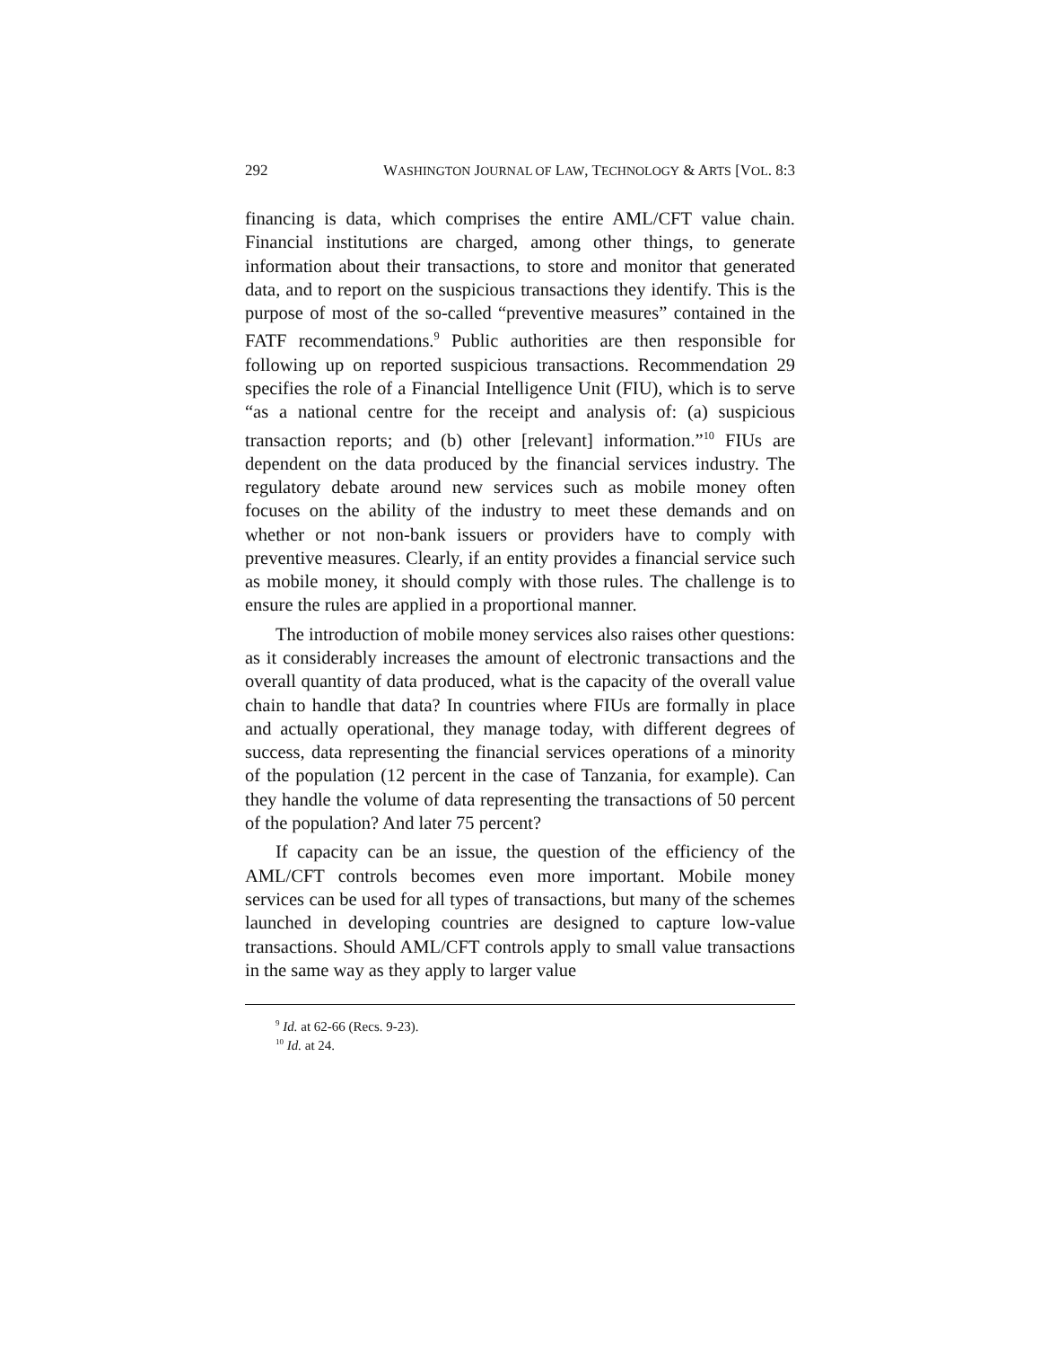292 WASHINGTON JOURNAL OF LAW, TECHNOLOGY & ARTS [VOL. 8:3
financing is data, which comprises the entire AML/CFT value chain. Financial institutions are charged, among other things, to generate information about their transactions, to store and monitor that generated data, and to report on the suspicious transactions they identify. This is the purpose of most of the so-called “preventive measures” contained in the FATF recommendations.<sup>9</sup> Public authorities are then responsible for following up on reported suspicious transactions. Recommendation 29 specifies the role of a Financial Intelligence Unit (FIU), which is to serve “as a national centre for the receipt and analysis of: (a) suspicious transaction reports; and (b) other [relevant] information.”<sup>10</sup> FIUs are dependent on the data produced by the financial services industry. The regulatory debate around new services such as mobile money often focuses on the ability of the industry to meet these demands and on whether or not non-bank issuers or providers have to comply with preventive measures. Clearly, if an entity provides a financial service such as mobile money, it should comply with those rules. The challenge is to ensure the rules are applied in a proportional manner.
The introduction of mobile money services also raises other questions: as it considerably increases the amount of electronic transactions and the overall quantity of data produced, what is the capacity of the overall value chain to handle that data? In countries where FIUs are formally in place and actually operational, they manage today, with different degrees of success, data representing the financial services operations of a minority of the population (12 percent in the case of Tanzania, for example). Can they handle the volume of data representing the transactions of 50 percent of the population? And later 75 percent?
If capacity can be an issue, the question of the efficiency of the AML/CFT controls becomes even more important. Mobile money services can be used for all types of transactions, but many of the schemes launched in developing countries are designed to capture low-value transactions. Should AML/CFT controls apply to small value transactions in the same way as they apply to larger value
<sup>9</sup> Id. at 62-66 (Recs. 9-23).
<sup>10</sup> Id. at 24.